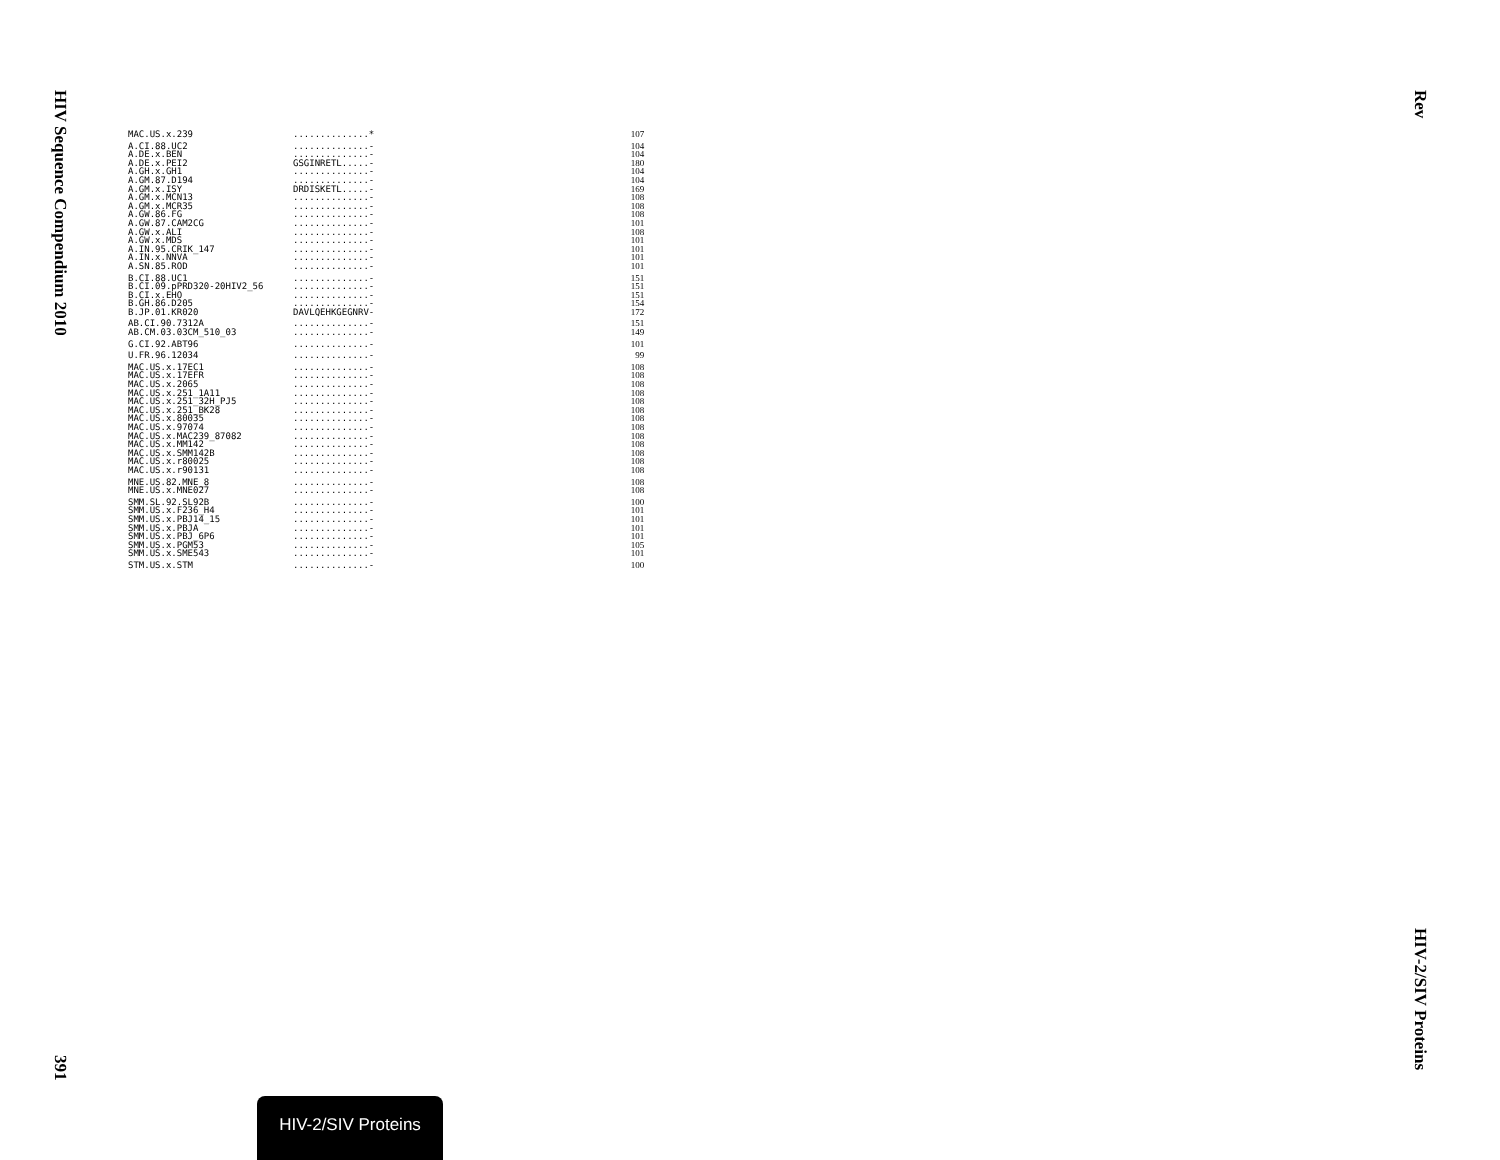HIV Sequence Compendium 2010
391
Rev
HIV-2/SIV Proteins
| MAC.US.x.239 | ..............* | 107 |
| A.CI.88.UC2 | ..............- | 104 |
| A.DE.x.BEN | ..............- | 104 |
| A.DE.x.PEI2 | GSGINRETL.....- | 180 |
| A.GH.x.GH1 | ..............- | 104 |
| A.GM.87.D194 | ..............- | 104 |
| A.GM.x.ISY | DRDISKETL.....- | 169 |
| A.GM.x.MCN13 | ..............- | 108 |
| A.GM.x.MCR35 | ..............- | 108 |
| A.GW.86.FG | ..............- | 108 |
| A.GW.87.CAM2CG | ..............- | 101 |
| A.GW.x.ALI | ..............- | 108 |
| A.GW.x.MDS | ..............- | 101 |
| A.IN.95.CRIK_147 | ..............- | 101 |
| A.IN.x.NNVA | ..............- | 101 |
| A.SN.85.ROD | ..............- | 101 |
| B.CI.88.UC1 | ..............- | 151 |
| B.CI.09.pPRD320-20HIV2_56 | ..............- | 151 |
| B.CI.x.EHO | ..............- | 151 |
| B.GH.86.D205 | ..............- | 154 |
| B.JP.01.KR020 | DAVLQEHKGEGNRV- | 172 |
| AB.CI.90.7312A | ..............- | 151 |
| AB.CM.03.03CM_510_03 | ..............- | 149 |
| G.CI.92.ABT96 | ..............- | 101 |
| U.FR.96.12034 | ..............- | 99 |
| MAC.US.x.17EC1 | ..............- | 108 |
| MAC.US.x.17EFR | ..............- | 108 |
| MAC.US.x.2065 | ..............- | 108 |
| MAC.US.x.251_1A11 | ..............- | 108 |
| MAC.US.x.251_32H_PJ5 | ..............- | 108 |
| MAC.US.x.251_BK28 | ..............- | 108 |
| MAC.US.x.80035 | ..............- | 108 |
| MAC.US.x.97074 | ..............- | 108 |
| MAC.US.x.MAC239_87082 | ..............- | 108 |
| MAC.US.x.MM142 | ..............- | 108 |
| MAC.US.x.SMM142B | ..............- | 108 |
| MAC.US.x.r80025 | ..............- | 108 |
| MAC.US.x.r90131 | ..............- | 108 |
| MNE.US.82.MNE_8 | ..............- | 108 |
| MNE.US.x.MNE027 | ..............- | 108 |
| SMM.SL.92.SL92B | ..............- | 100 |
| SMM.US.x.F236_H4 | ..............- | 101 |
| SMM.US.x.PBJ14_15 | ..............- | 101 |
| SMM.US.x.PBJA | ..............- | 101 |
| SMM.US.x.PBJ_6P6 | ..............- | 101 |
| SMM.US.x.PGM53 | ..............- | 105 |
| SMM.US.x.SME543 | ..............- | 101 |
| STM.US.x.STM | ..............- | 100 |
HIV-2/SIV Proteins